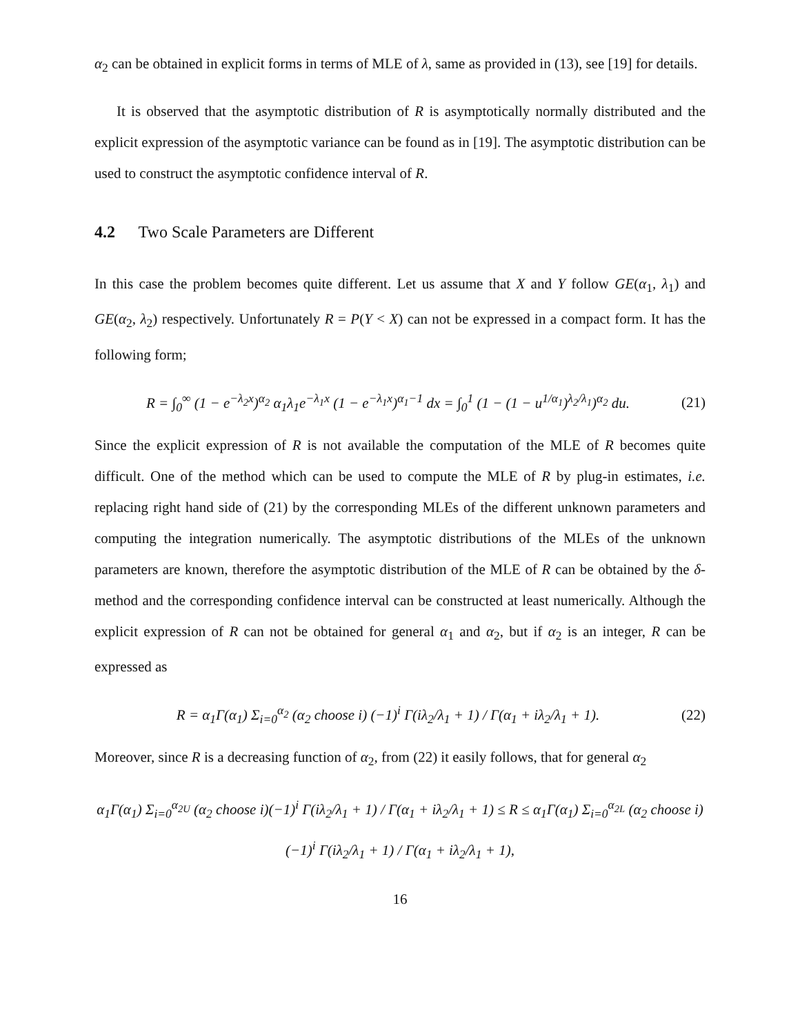α<sub>2</sub> can be obtained in explicit forms in terms of MLE of λ, same as provided in (13), see [19] for details.
It is observed that the asymptotic distribution of R is asymptotically normally distributed and the explicit expression of the asymptotic variance can be found as in [19]. The asymptotic distribution can be used to construct the asymptotic confidence interval of R.
4.2 Two Scale Parameters are Different
In this case the problem becomes quite different. Let us assume that X and Y follow GE(α<sub>1</sub>, λ<sub>1</sub>) and GE(α<sub>2</sub>, λ<sub>2</sub>) respectively. Unfortunately R = P(Y < X) can not be expressed in a compact form. It has the following form;
R = ∫<sub>0</sub><sup>∞</sup> (1 − e<sup>−λ<sub>2</sub>x</sup>)<sup>α<sub>2</sub></sup> α<sub>1</sub>λ<sub>1</sub>e<sup>−λ<sub>1</sub>x</sup> (1 − e<sup>−λ<sub>1</sub>x</sup>)<sup>α<sub>1</sub>−1</sup> dx = ∫<sub>0</sub><sup>1</sup> (1 − (1 − u<sup>1/α<sub>1</sub></sup>)<sup>λ<sub>2</sub>/λ<sub>1</sub></sup>)<sup>α<sub>2</sub></sup> du. (21)
Since the explicit expression of R is not available the computation of the MLE of R becomes quite difficult. One of the method which can be used to compute the MLE of R by plug-in estimates, i.e. replacing right hand side of (21) by the corresponding MLEs of the different unknown parameters and computing the integration numerically. The asymptotic distributions of the MLEs of the unknown parameters are known, therefore the asymptotic distribution of the MLE of R can be obtained by the δ-method and the corresponding confidence interval can be constructed at least numerically. Although the explicit expression of R can not be obtained for general α<sub>1</sub> and α<sub>2</sub>, but if α<sub>2</sub> is an integer, R can be expressed as
R = α<sub>1</sub>Γ(α<sub>1</sub>) Σ<sub>i=0</sub><sup>α<sub>2</sub></sup> (α<sub>2</sub> choose i) (−1)<sup>i</sup> Γ(iλ<sub>2</sub>/λ<sub>1</sub> + 1) / Γ(α<sub>1</sub> + iλ<sub>2</sub>/λ<sub>1</sub> + 1). (22)
Moreover, since R is a decreasing function of α<sub>2</sub>, from (22) it easily follows, that for general α<sub>2</sub>
α<sub>1</sub>Γ(α<sub>1</sub>) Σ<sub>i=0</sub><sup>α<sub>2U</sub></sup> (α<sub>2</sub> choose i)(−1)<sup>i</sup> Γ(iλ<sub>2</sub>/λ<sub>1</sub> + 1) / Γ(α<sub>1</sub> + iλ<sub>2</sub>/λ<sub>1</sub> + 1) ≤ R ≤ α<sub>1</sub>Γ(α<sub>1</sub>) Σ<sub>i=0</sub><sup>α<sub>2L</sub></sup> (α<sub>2</sub> choose i)(−1)<sup>i</sup> Γ(iλ<sub>2</sub>/λ<sub>1</sub> + 1) / Γ(α<sub>1</sub> + iλ<sub>2</sub>/λ<sub>1</sub> + 1),
16